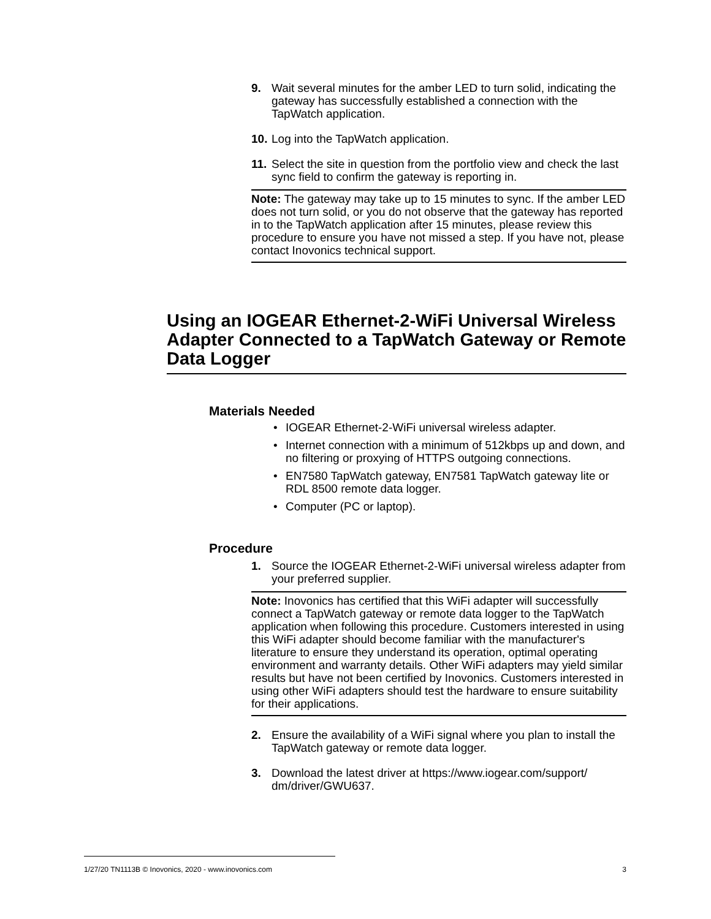9. Wait several minutes for the amber LED to turn solid, indicating the gateway has successfully established a connection with the TapWatch application.
10.
Log into the TapWatch application.
11.
Select the site in question from the portfolio view and check the last sync field to confirm the gateway is reporting in.
Note: The gateway may take up to 15 minutes to sync. If the amber LED does not turn solid, or you do not observe that the gateway has reported in to the TapWatch application after 15 minutes, please review this procedure to ensure you have not missed a step. If you have not, please contact Inovonics technical support.
Using an IOGEAR Ethernet-2-WiFi Universal Wireless Adapter Connected to a TapWatch Gateway or Remote Data Logger
Materials Needed
• IOGEAR Ethernet-2-WiFi universal wireless adapter.
• Internet connection with a minimum of 512kbps up and down, and no filtering or proxying of HTTPS outgoing connections.
• EN7580 TapWatch gateway, EN7581 TapWatch gateway lite or RDL 8500 remote data logger.
• Computer (PC or laptop).
Procedure
1. Source the IOGEAR Ethernet-2-WiFi universal wireless adapter from your preferred supplier.
Note: Inovonics has certified that this WiFi adapter will successfully connect a TapWatch gateway or remote data logger to the TapWatch application when following this procedure. Customers interested in using this WiFi adapter should become familiar with the manufacturer's literature to ensure they understand its operation, optimal operating environment and warranty details. Other WiFi adapters may yield similar results but have not been certified by Inovonics. Customers interested in using other WiFi adapters should test the hardware to ensure suitability for their applications.
2. Ensure the availability of a WiFi signal where you plan to install the TapWatch gateway or remote data logger.
3. Download the latest driver at https://www.iogear.com/support/ dm/driver/GWU637.
1/27/20 TN1113B © Inovonics, 2020 - www.inovonics.com 3